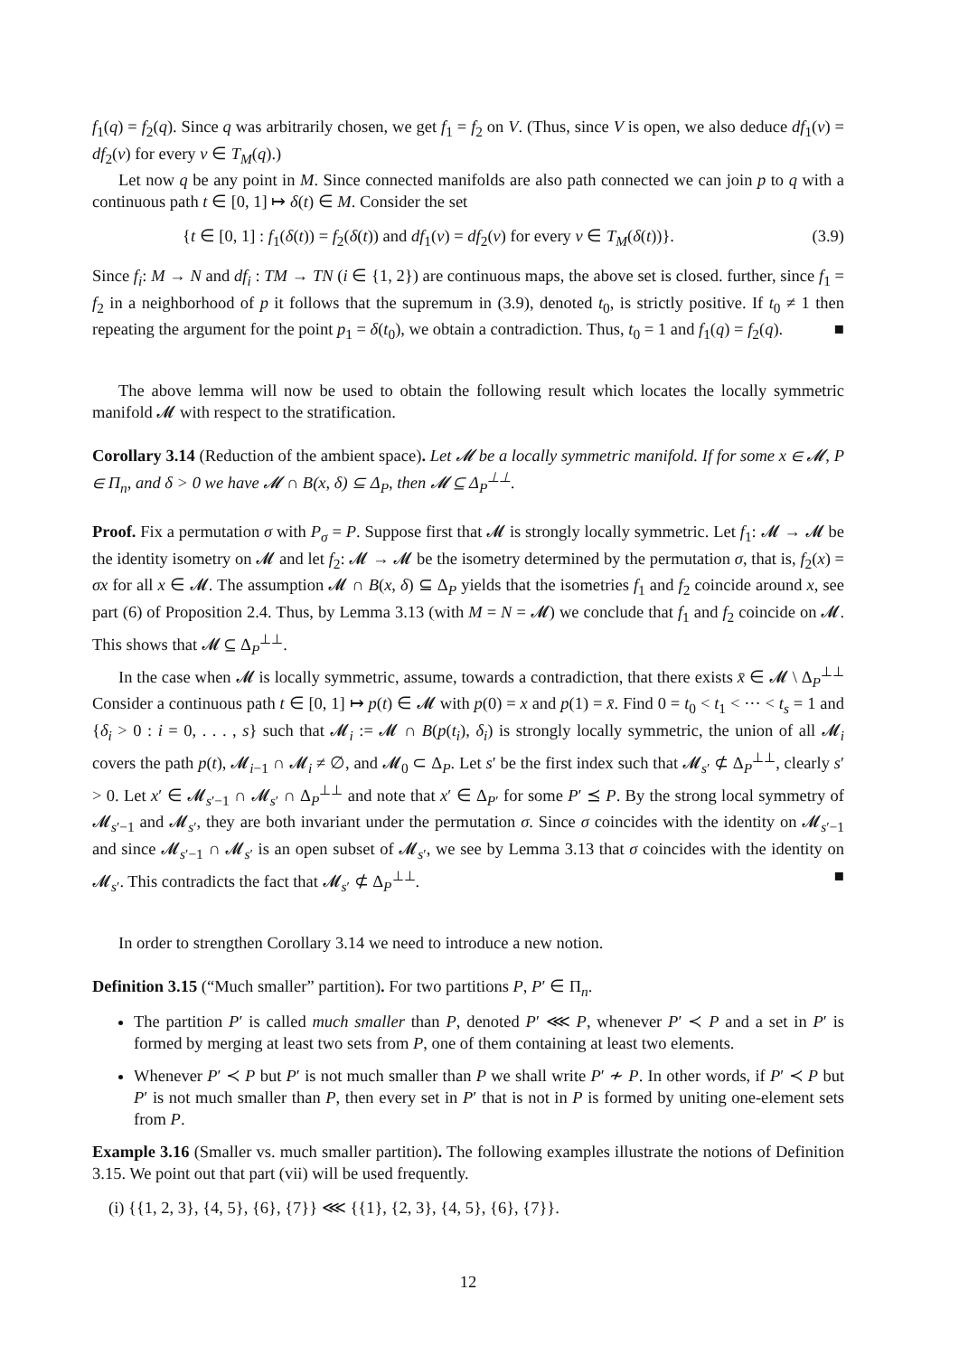f<sub>1</sub>(q) = f<sub>2</sub>(q). Since q was arbitrarily chosen, we get f<sub>1</sub> = f<sub>2</sub> on V. (Thus, since V is open, we also deduce df<sub>1</sub>(v) = df<sub>2</sub>(v) for every v ∈ T<sub>M</sub>(q).)
Let now q be any point in M. Since connected manifolds are also path connected we can join p to q with a continuous path t ∈ [0, 1] ↦ δ(t) ∈ M. Consider the set
{t ∈ [0, 1] : f<sub>1</sub>(δ(t)) = f<sub>2</sub>(δ(t)) and df<sub>1</sub>(v) = df<sub>2</sub>(v) for every v ∈ T<sub>M</sub>(δ(t))}. (3.9)
Since f<sub>i</sub>: M → N and df<sub>i</sub> : TM → TN (i ∈ {1, 2}) are continuous maps, the above set is closed. further, since f<sub>1</sub> = f<sub>2</sub> in a neighborhood of p it follows that the supremum in (3.9), denoted t<sub>0</sub>, is strictly positive. If t<sub>0</sub> ≠ 1 then repeating the argument for the point p<sub>1</sub> = δ(t<sub>0</sub>), we obtain a contradiction. Thus, t<sub>0</sub> = 1 and f<sub>1</sub>(q) = f<sub>2</sub>(q). ■
The above lemma will now be used to obtain the following result which locates the locally symmetric manifold 𝓜 with respect to the stratification.
Corollary 3.14 (Reduction of the ambient space). Let 𝓜 be a locally symmetric manifold. If for some x ∈ 𝓜, P ∈ Π<sub>n</sub>, and δ > 0 we have 𝓜 ∩ B(x, δ) ⊆ Δ<sub>P</sub>, then 𝓜 ⊆ Δ<sub>P</sub><sup>⊥⊥</sup>.
Proof. Fix a permutation σ with P<sub>σ</sub> = P. Suppose first that 𝓜 is strongly locally symmetric. Let f<sub>1</sub>: 𝓜 → 𝓜 be the identity isometry on 𝓜 and let f<sub>2</sub>: 𝓜 → 𝓜 be the isometry determined by the permutation σ, that is, f<sub>2</sub>(x) = σx for all x ∈ 𝓜. The assumption 𝓜 ∩ B(x, δ) ⊆ Δ<sub>P</sub> yields that the isometries f<sub>1</sub> and f<sub>2</sub> coincide around x, see part (6) of Proposition 2.4. Thus, by Lemma 3.13 (with M = N = 𝓜) we conclude that f<sub>1</sub> and f<sub>2</sub> coincide on 𝓜. This shows that 𝓜 ⊆ Δ<sub>P</sub><sup>⊥⊥</sup>.
In the case when 𝓜 is locally symmetric, assume, towards a contradiction, that there exists x̄ ∈ 𝓜 \ Δ<sub>P</sub><sup>⊥⊥</sup> Consider a continuous path t ∈ [0, 1] ↦ p(t) ∈ 𝓜 with p(0) = x and p(1) = x̄. Find 0 = t<sub>0</sub> < t<sub>1</sub> < ··· < t<sub>s</sub> = 1 and {δ<sub>i</sub> > 0 : i = 0, . . . , s} such that 𝓜<sub>i</sub> := 𝓜 ∩ B(p(t<sub>i</sub>), δ<sub>i</sub>) is strongly locally symmetric, the union of all 𝓜<sub>i</sub> covers the path p(t), 𝓜<sub>i−1</sub> ∩ 𝓜<sub>i</sub> ≠ ∅, and 𝓜<sub>0</sub> ⊂ Δ<sub>P</sub>. Let s′ be the first index such that 𝓜<sub>s′</sub> ⊄ Δ<sub>P</sub><sup>⊥⊥</sup>, clearly s′ > 0. Let x′ ∈ 𝓜<sub>s′−1</sub> ∩ 𝓜<sub>s′</sub> ∩ Δ<sub>P</sub><sup>⊥⊥</sup> and note that x′ ∈ Δ<sub>P′</sub> for some P′ ⪯ P. By the strong local symmetry of 𝓜<sub>s′−1</sub> and 𝓜<sub>s′</sub>, they are both invariant under the permutation σ. Since σ coincides with the identity on 𝓜<sub>s′−1</sub> and since 𝓜<sub>s′−1</sub> ∩ 𝓜<sub>s′</sub> is an open subset of 𝓜<sub>s′</sub>, we see by Lemma 3.13 that σ coincides with the identity on 𝓜<sub>s′</sub>. This contradicts the fact that 𝓜<sub>s′</sub> ⊄ Δ<sub>P</sub><sup>⊥⊥</sup>. ■
In order to strengthen Corollary 3.14 we need to introduce a new notion.
Definition 3.15 (“Much smaller” partition). For two partitions P, P′ ∈ Π<sub>n</sub>.
The partition P′ is called much smaller than P, denoted P′ ⋘ P, whenever P′ ≺ P and a set in P′ is formed by merging at least two sets from P, one of them containing at least two elements.
Whenever P′ ≺ P but P′ is not much smaller than P we shall write P′ ≁ P. In other words, if P′ ≺ P but P′ is not much smaller than P, then every set in P′ that is not in P is formed by uniting one-element sets from P.
Example 3.16 (Smaller vs. much smaller partition). The following examples illustrate the notions of Definition 3.15. We point out that part (vii) will be used frequently.
(i) {{1, 2, 3}, {4, 5}, {6}, {7}} ⋘ {{1}, {2, 3}, {4, 5}, {6}, {7}}.
12